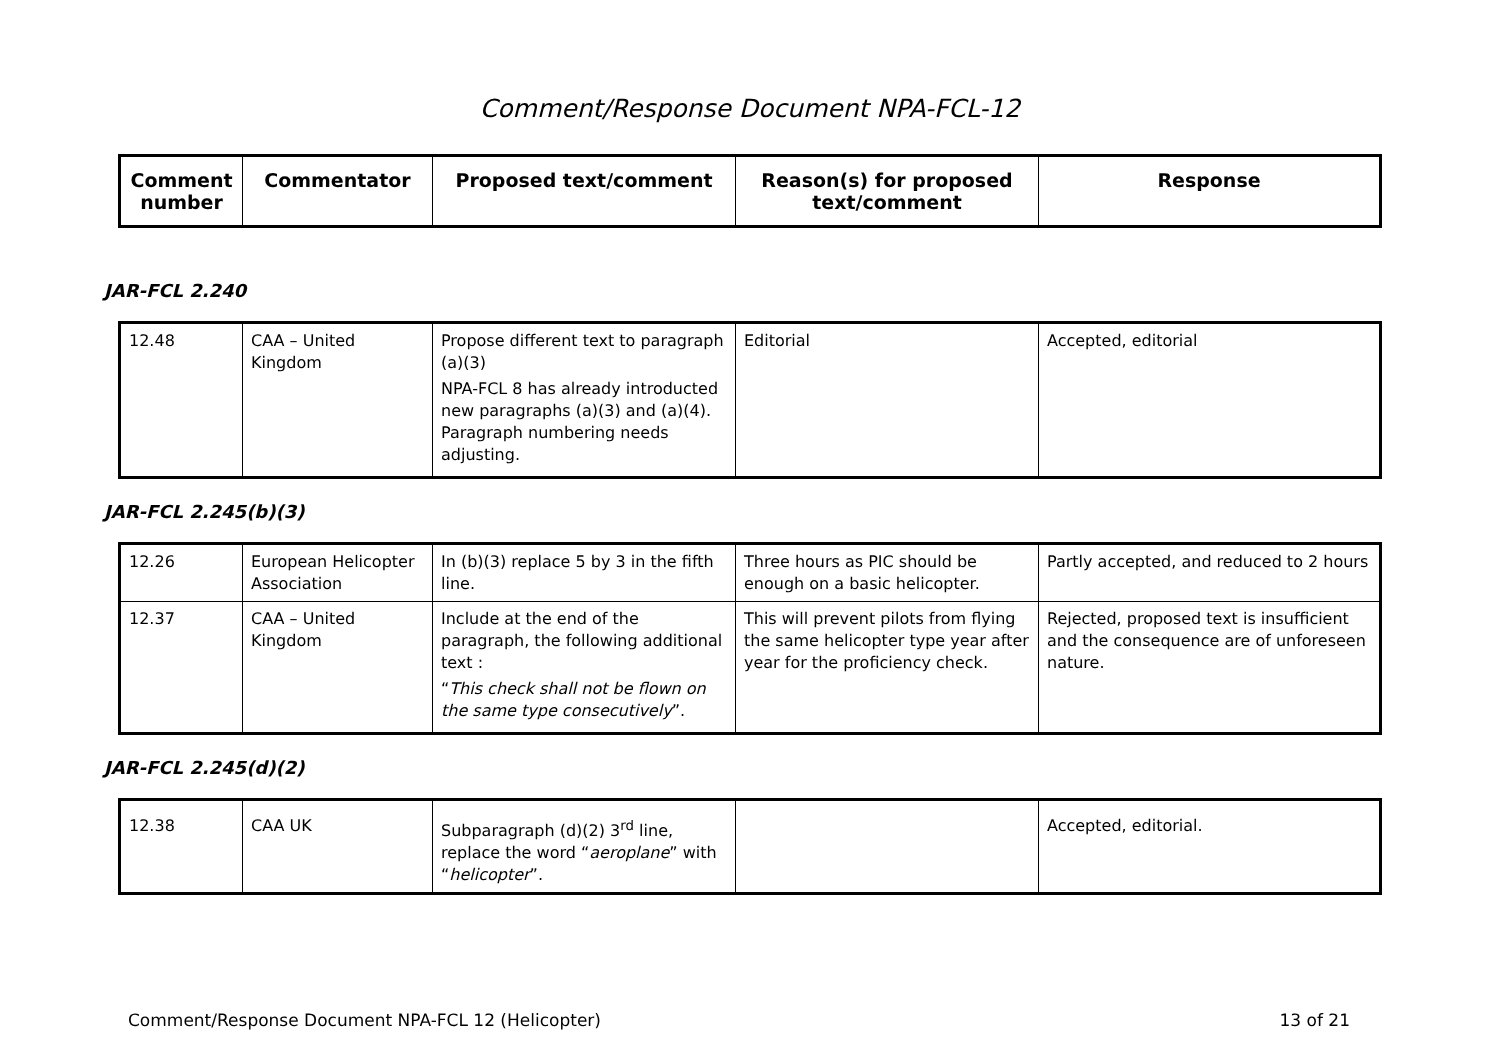Comment/Response Document NPA-FCL-12
| Comment number | Commentator | Proposed text/comment | Reason(s) for proposed text/comment | Response |
| --- | --- | --- | --- | --- |
JAR-FCL 2.240
| 12.48 | CAA – United Kingdom | Propose different text to paragraph (a)(3) NPA-FCL 8 has already introducted new paragraphs (a)(3) and (a)(4). Paragraph numbering needs adjusting. | Editorial | Accepted, editorial |
JAR-FCL 2.245(b)(3)
| 12.26 | European Helicopter Association | In (b)(3) replace 5 by 3 in the fifth line. | Three hours as PIC should be enough on a basic helicopter. | Partly accepted, and reduced to 2 hours |
| 12.37 | CAA – United Kingdom | Include at the end of the paragraph, the following additional text : “ This check shall not be flown on the same type consecutively ”. | This will prevent pilots from flying the same helicopter type year after year for the proficiency check. | Rejected, proposed text is insufficient and the consequence are of unforeseen nature. |
JAR-FCL 2.245(d)(2)
| 12.38 | CAA UK | Subparagraph (d)(2) 3<sup>rd</sup> line, replace the word “ aeroplane ” with “ helicopter ”. | | Accepted, editorial. |
Comment/Response Document NPA-FCL 12 (Helicopter) 13 of 21